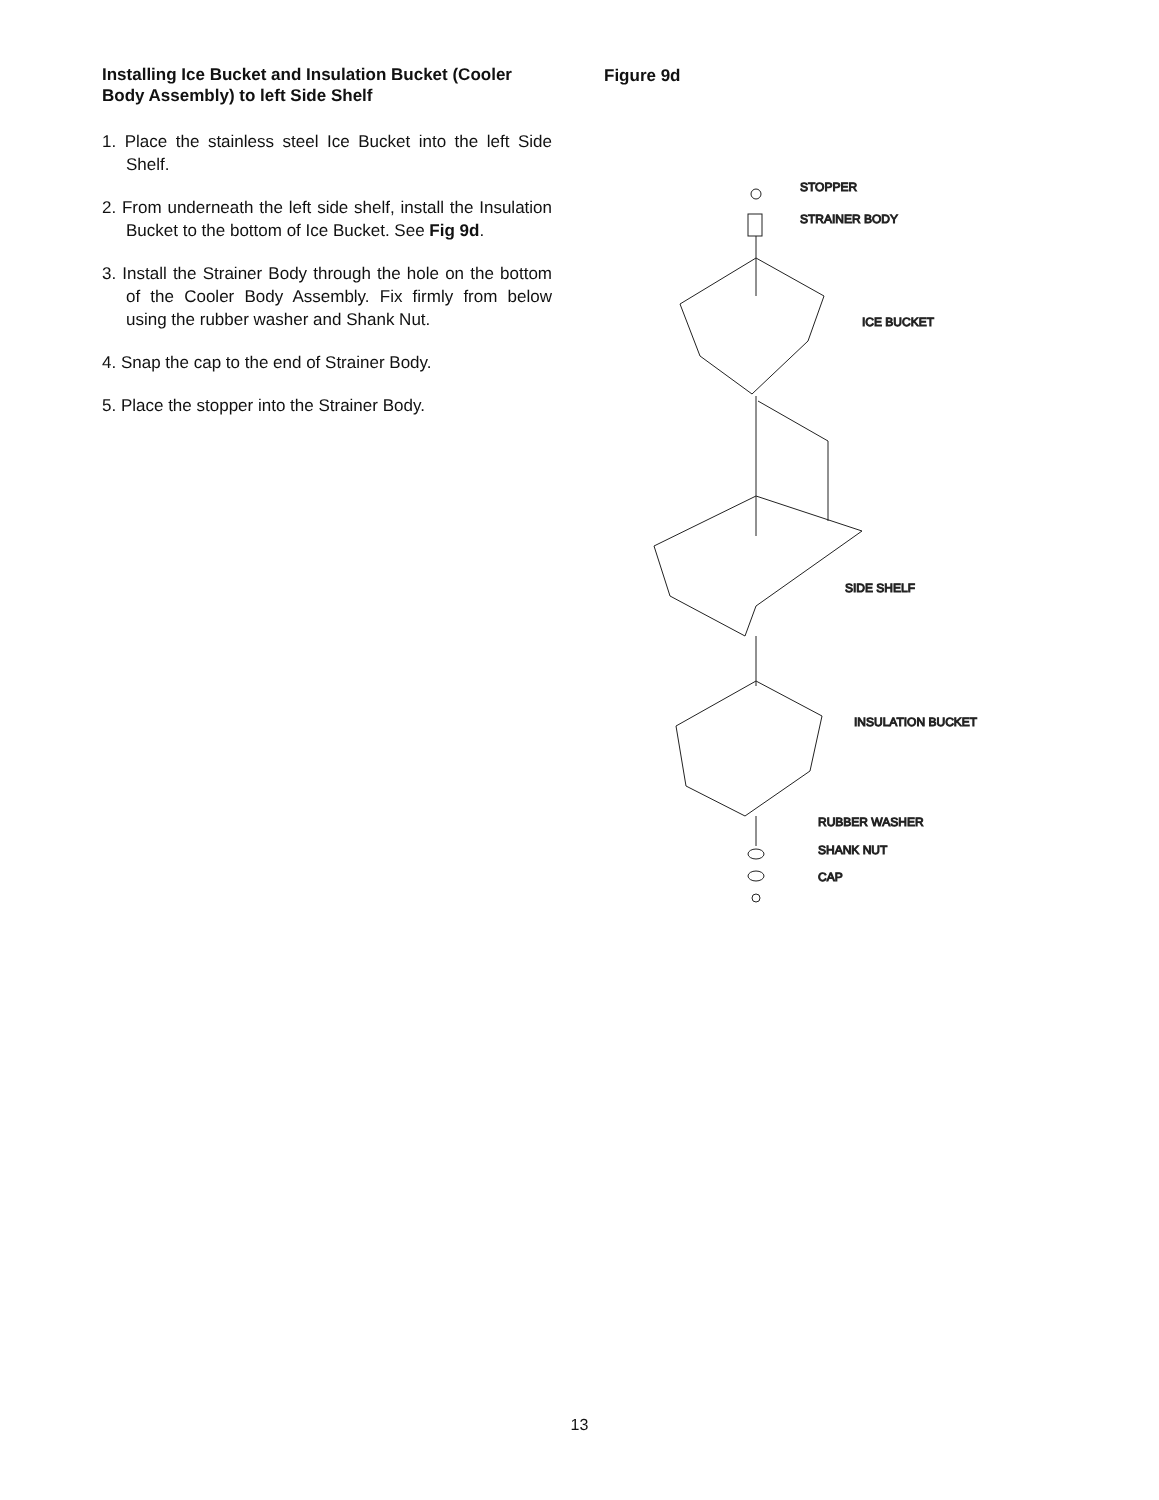Installing Ice Bucket and Insulation Bucket (Cooler Body Assembly) to left Side Shelf
1. Place the stainless steel Ice Bucket into the left Side Shelf.
2. From underneath the left side shelf, install the Insulation Bucket to the bottom of Ice Bucket. See Fig 9d.
3. Install the Strainer Body through the hole on the bottom of the Cooler Body Assembly. Fix firmly from below using the rubber washer and Shank Nut.
4. Snap the cap to the end of Strainer Body.
5. Place the stopper into the Strainer Body.
Figure 9d
STOPPER
STRAINER BODY
ICE BUCKET
SIDE SHELF
INSULATION BUCKET
RUBBER WASHER
SHANK NUT
CAP
13